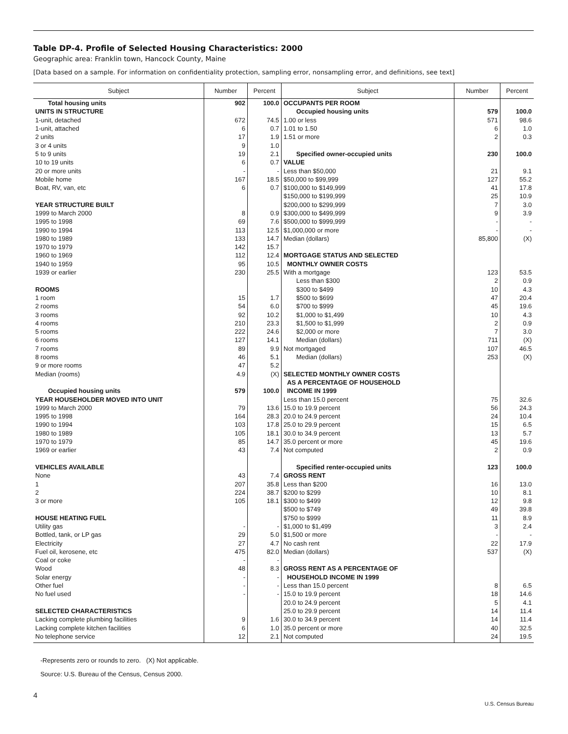Table DP-4. Profile of Selected Housing Characteristics: 2000
Geographic area: Franklin town, Hancock County, Maine
[Data based on a sample. For information on confidentiality protection, sampling error, nonsampling error, and definitions, see text]
| Subject | Number | Percent | Subject | Number | Percent |
| --- | --- | --- | --- | --- | --- |
| Total housing units | 902 | 100.0 | OCCUPANTS PER ROOM | | |
| UNITS IN STRUCTURE | | | Occupied housing units | 579 | 100.0 |
| 1-unit, detached | 672 | 74.5 | 1.00 or less | 571 | 98.6 |
| 1-unit, attached | 6 | 0.7 | 1.01 to 1.50 | 6 | 1.0 |
| 2 units | 17 | 1.9 | 1.51 or more | 2 | 0.3 |
| 3 or 4 units | 9 | 1.0 | | | |
| 5 to 9 units | 19 | 2.1 | Specified owner-occupied units | 230 | 100.0 |
| 10 to 19 units | 6 | 0.7 | VALUE | | |
| 20 or more units | - | - | Less than $50,000 | 21 | 9.1 |
| Mobile home | 167 | 18.5 | $50,000 to $99,999 | 127 | 55.2 |
| Boat, RV, van, etc | 6 | 0.7 | $100,000 to $149,999 | 41 | 17.8 |
| | | | $150,000 to $199,999 | 25 | 10.9 |
| YEAR STRUCTURE BUILT | | | $200,000 to $299,999 | 7 | 3.0 |
| 1999 to March 2000 | 8 | 0.9 | $300,000 to $499,999 | 9 | 3.9 |
| 1995 to 1998 | 69 | 7.6 | $500,000 to $999,999 | - | - |
| 1990 to 1994 | 113 | 12.5 | $1,000,000 or more | - | - |
| 1980 to 1989 | 133 | 14.7 | Median (dollars) | 85,800 | (X) |
| 1970 to 1979 | 142 | 15.7 | | | |
| 1960 to 1969 | 112 | 12.4 | MORTGAGE STATUS AND SELECTED | | |
| 1940 to 1959 | 95 | 10.5 | MONTHLY OWNER COSTS | | |
| 1939 or earlier | 230 | 25.5 | With a mortgage | 123 | 53.5 |
| | | | Less than $300 | 2 | 0.9 |
| ROOMS | | | $300 to $499 | 10 | 4.3 |
| 1 room | 15 | 1.7 | $500 to $699 | 47 | 20.4 |
| 2 rooms | 54 | 6.0 | $700 to $999 | 45 | 19.6 |
| 3 rooms | 92 | 10.2 | $1,000 to $1,499 | 10 | 4.3 |
| 4 rooms | 210 | 23.3 | $1,500 to $1,999 | 2 | 0.9 |
| 5 rooms | 222 | 24.6 | $2,000 or more | 7 | 3.0 |
| 6 rooms | 127 | 14.1 | Median (dollars) | 711 | (X) |
| 7 rooms | 89 | 9.9 | Not mortgaged | 107 | 46.5 |
| 8 rooms | 46 | 5.1 | Median (dollars) | 253 | (X) |
| 9 or more rooms | 47 | 5.2 | | | |
| Median (rooms) | 4.9 | (X) | SELECTED MONTHLY OWNER COSTS | | |
| | | | AS A PERCENTAGE OF HOUSEHOLD | | |
| Occupied housing units | 579 | 100.0 | INCOME IN 1999 | | |
| YEAR HOUSEHOLDER MOVED INTO UNIT | | | Less than 15.0 percent | 75 | 32.6 |
| 1999 to March 2000 | 79 | 13.6 | 15.0 to 19.9 percent | 56 | 24.3 |
| 1995 to 1998 | 164 | 28.3 | 20.0 to 24.9 percent | 24 | 10.4 |
| 1990 to 1994 | 103 | 17.8 | 25.0 to 29.9 percent | 15 | 6.5 |
| 1980 to 1989 | 105 | 18.1 | 30.0 to 34.9 percent | 13 | 5.7 |
| 1970 to 1979 | 85 | 14.7 | 35.0 percent or more | 45 | 19.6 |
| 1969 or earlier | 43 | 7.4 | Not computed | 2 | 0.9 |
| VEHICLES AVAILABLE | | | Specified renter-occupied units | 123 | 100.0 |
| None | 43 | 7.4 | GROSS RENT | | |
| 1 | 207 | 35.8 | Less than $200 | 16 | 13.0 |
| 2 | 224 | 38.7 | $200 to $299 | 10 | 8.1 |
| 3 or more | 105 | 18.1 | $300 to $499 | 12 | 9.8 |
| | | | $500 to $749 | 49 | 39.8 |
| HOUSE HEATING FUEL | | | $750 to $999 | 11 | 8.9 |
| Utility gas | - | - | $1,000 to $1,499 | 3 | 2.4 |
| Bottled, tank, or LP gas | 29 | 5.0 | $1,500 or more | - | - |
| Electricity | 27 | 4.7 | No cash rent | 22 | 17.9 |
| Fuel oil, kerosene, etc | 475 | 82.0 | Median (dollars) | 537 | (X) |
| Coal or coke | - | - | | | |
| Wood | 48 | 8.3 | GROSS RENT AS A PERCENTAGE OF | | |
| Solar energy | - | - | HOUSEHOLD INCOME IN 1999 | | |
| Other fuel | - | - | Less than 15.0 percent | 8 | 6.5 |
| No fuel used | - | - | 15.0 to 19.9 percent | 18 | 14.6 |
| | | | 20.0 to 24.9 percent | 5 | 4.1 |
| SELECTED CHARACTERISTICS | | | 25.0 to 29.9 percent | 14 | 11.4 |
| Lacking complete plumbing facilities | 9 | 1.6 | 30.0 to 34.9 percent | 14 | 11.4 |
| Lacking complete kitchen facilities | 6 | 1.0 | 35.0 percent or more | 40 | 32.5 |
| No telephone service | 12 | 2.1 | Not computed | 24 | 19.5 |
-Represents zero or rounds to zero. (X) Not applicable.
Source: U.S. Bureau of the Census, Census 2000.
4 U.S. Census Bureau